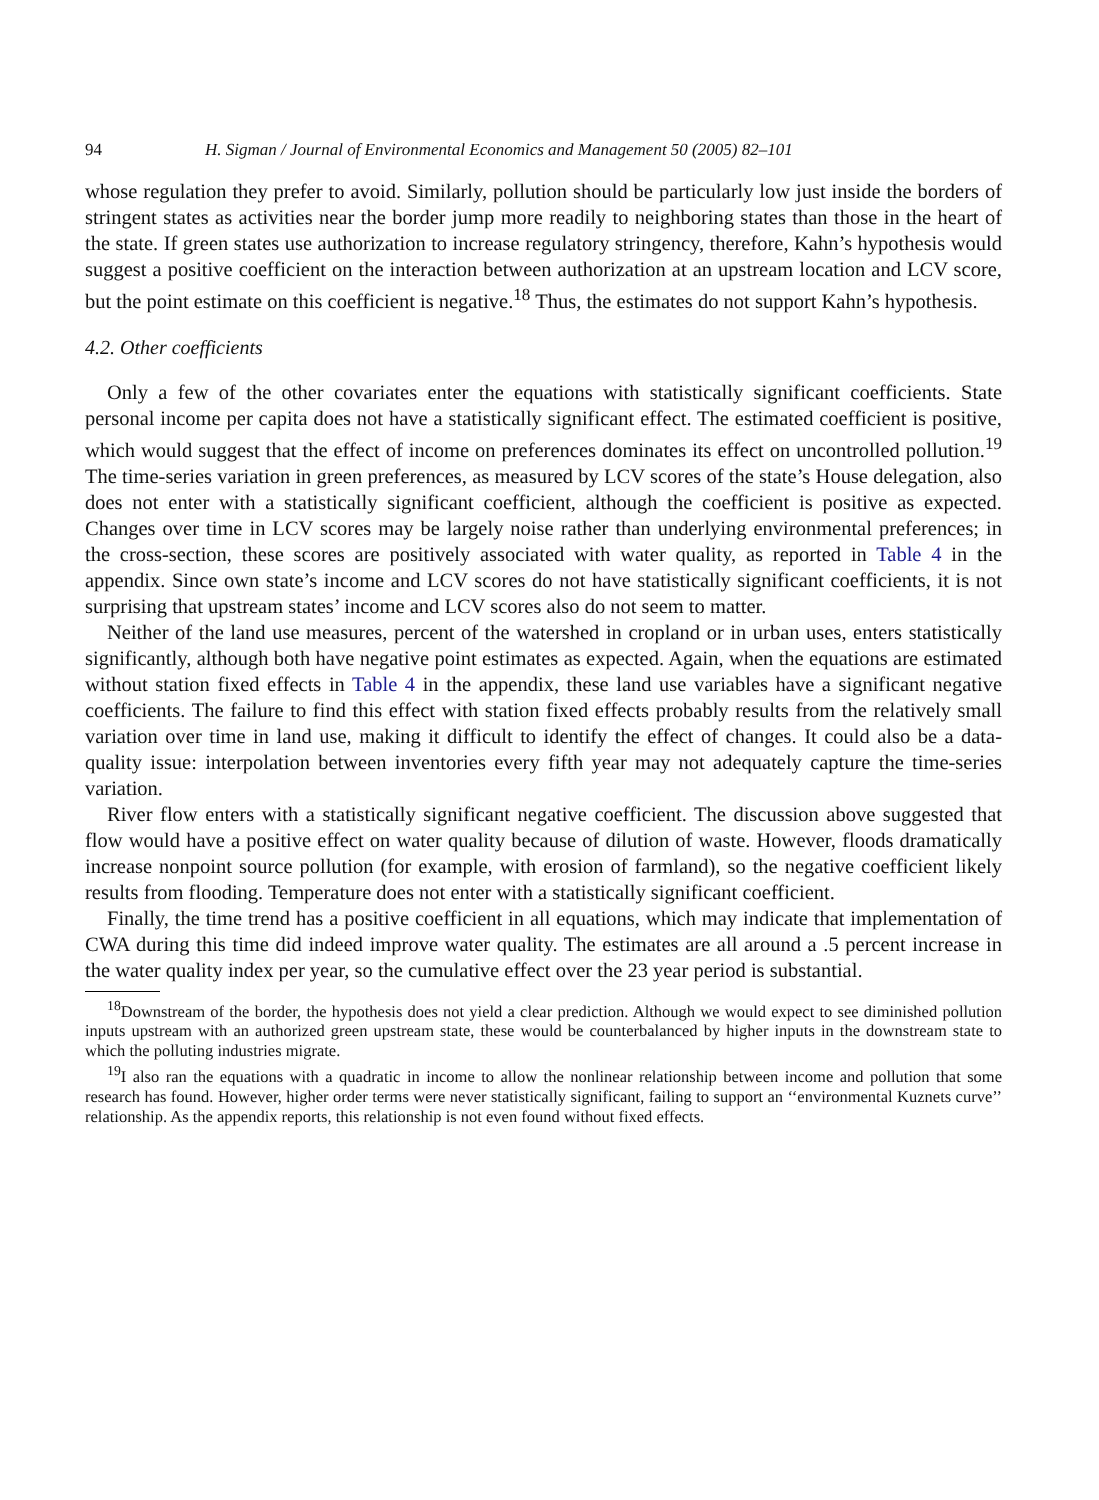94 H. Sigman / Journal of Environmental Economics and Management 50 (2005) 82–101
whose regulation they prefer to avoid. Similarly, pollution should be particularly low just inside the borders of stringent states as activities near the border jump more readily to neighboring states than those in the heart of the state. If green states use authorization to increase regulatory stringency, therefore, Kahn’s hypothesis would suggest a positive coefficient on the interaction between authorization at an upstream location and LCV score, but the point estimate on this coefficient is negative.<sup>18</sup> Thus, the estimates do not support Kahn’s hypothesis.
4.2. Other coefficients
Only a few of the other covariates enter the equations with statistically significant coefficients. State personal income per capita does not have a statistically significant effect. The estimated coefficient is positive, which would suggest that the effect of income on preferences dominates its effect on uncontrolled pollution.<sup>19</sup> The time-series variation in green preferences, as measured by LCV scores of the state’s House delegation, also does not enter with a statistically significant coefficient, although the coefficient is positive as expected. Changes over time in LCV scores may be largely noise rather than underlying environmental preferences; in the cross-section, these scores are positively associated with water quality, as reported in Table 4 in the appendix. Since own state’s income and LCV scores do not have statistically significant coefficients, it is not surprising that upstream states’ income and LCV scores also do not seem to matter.
Neither of the land use measures, percent of the watershed in cropland or in urban uses, enters statistically significantly, although both have negative point estimates as expected. Again, when the equations are estimated without station fixed effects in Table 4 in the appendix, these land use variables have a significant negative coefficients. The failure to find this effect with station fixed effects probably results from the relatively small variation over time in land use, making it difficult to identify the effect of changes. It could also be a data-quality issue: interpolation between inventories every fifth year may not adequately capture the time-series variation.
River flow enters with a statistically significant negative coefficient. The discussion above suggested that flow would have a positive effect on water quality because of dilution of waste. However, floods dramatically increase nonpoint source pollution (for example, with erosion of farmland), so the negative coefficient likely results from flooding. Temperature does not enter with a statistically significant coefficient.
Finally, the time trend has a positive coefficient in all equations, which may indicate that implementation of CWA during this time did indeed improve water quality. The estimates are all around a .5 percent increase in the water quality index per year, so the cumulative effect over the 23 year period is substantial.
<sup>18</sup> Downstream of the border, the hypothesis does not yield a clear prediction. Although we would expect to see diminished pollution inputs upstream with an authorized green upstream state, these would be counterbalanced by higher inputs in the downstream state to which the polluting industries migrate.
<sup>19</sup> I also ran the equations with a quadratic in income to allow the nonlinear relationship between income and pollution that some research has found. However, higher order terms were never statistically significant, failing to support an ‘‘environmental Kuznets curve’’ relationship. As the appendix reports, this relationship is not even found without fixed effects.